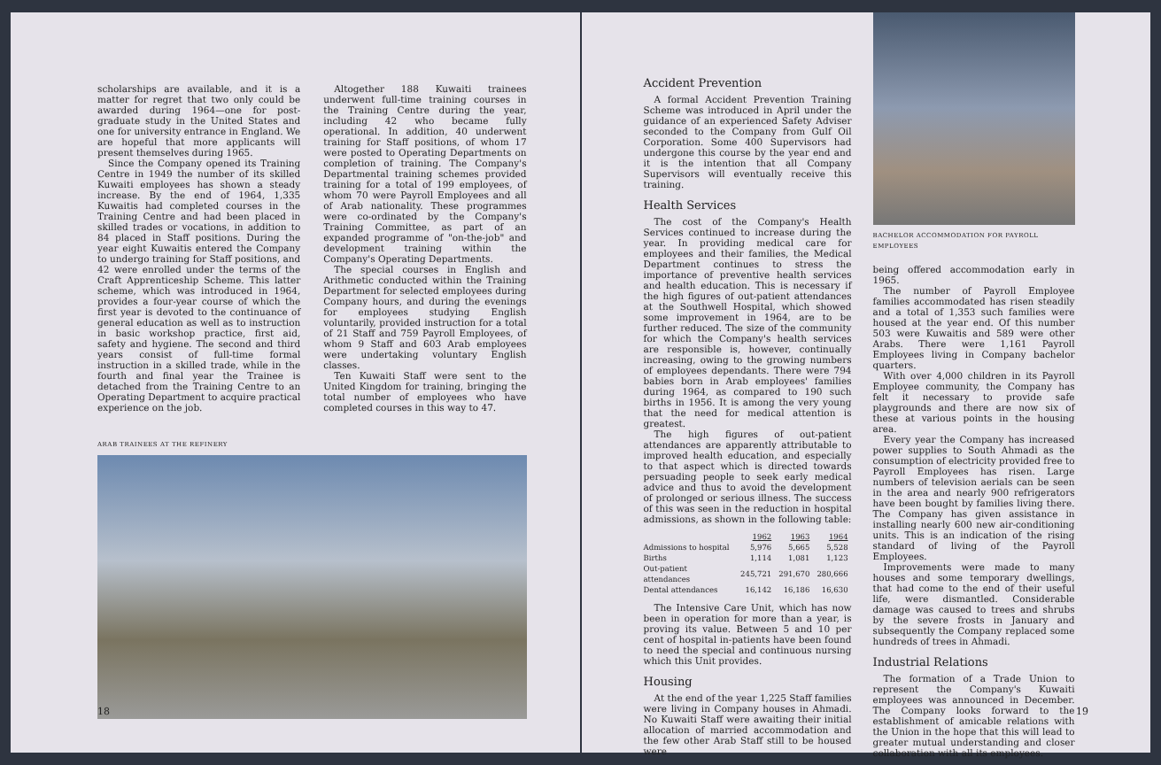scholarships are available, and it is a matter for regret that two only could be awarded during 1964—one for post-graduate study in the United States and one for university entrance in England. We are hopeful that more applicants will present themselves during 1965.
Since the Company opened its Training Centre in 1949 the number of its skilled Kuwaiti employees has shown a steady increase. By the end of 1964, 1,335 Kuwaitis had completed courses in the Training Centre and had been placed in skilled trades or vocations, in addition to 84 placed in Staff positions. During the year eight Kuwaitis entered the Company to undergo training for Staff positions, and 42 were enrolled under the terms of the Craft Apprenticeship Scheme. This latter scheme, which was introduced in 1964, provides a four-year course of which the first year is devoted to the continuance of general education as well as to instruction in basic workshop practice, first aid, safety and hygiene. The second and third years consist of full-time formal instruction in a skilled trade, while in the fourth and final year the Trainee is detached from the Training Centre to an Operating Department to acquire practical experience on the job.
Altogether 188 Kuwaiti trainees underwent full-time training courses in the Training Centre during the year, including 42 who became fully operational. In addition, 40 underwent training for Staff positions, of whom 17 were posted to Operating Departments on completion of training. The Company's Departmental training schemes provided training for a total of 199 employees, of whom 70 were Payroll Employees and all of Arab nationality. These programmes were co-ordinated by the Company's Training Committee, as part of an expanded programme of "on-the-job" and development training within the Company's Operating Departments.
The special courses in English and Arithmetic conducted within the Training Department for selected employees during Company hours, and during the evenings for employees studying English voluntarily, provided instruction for a total of 21 Staff and 759 Payroll Employees, of whom 9 Staff and 603 Arab employees were undertaking voluntary English classes.
Ten Kuwaiti Staff were sent to the United Kingdom for training, bringing the total number of employees who have completed courses in this way to 47.
ARAB TRAINEES AT THE REFINERY
18
Accident Prevention
A formal Accident Prevention Training Scheme was introduced in April under the guidance of an experienced Safety Adviser seconded to the Company from Gulf Oil Corporation. Some 400 Supervisors had undergone this course by the year end and it is the intention that all Company Supervisors will eventually receive this training.
Health Services
The cost of the Company's Health Services continued to increase during the year. In providing medical care for employees and their families, the Medical Department continues to stress the importance of preventive health services and health education. This is necessary if the high figures of out-patient attendances at the Southwell Hospital, which showed some improvement in 1964, are to be further reduced. The size of the community for which the Company's health services are responsible is, however, continually increasing, owing to the growing numbers of employees dependants. There were 794 babies born in Arab employees' families during 1964, as compared to 190 such births in 1956. It is among the very young that the need for medical attention is greatest.
The high figures of out-patient attendances are apparently attributable to improved health education, and especially to that aspect which is directed towards persuading people to seek early medical advice and thus to avoid the development of prolonged or serious illness. The success of this was seen in the reduction in hospital admissions, as shown in the following table:
| | 1962 | 1963 | 1964 |
| --- | --- | --- | --- |
| Admissions to hospital | 5,976 | 5,665 | 5,528 |
| Births | 1,114 | 1,081 | 1,123 |
| Out-patient attendances | 245,721 | 291,670 | 280,666 |
| Dental attendances | 16,142 | 16,186 | 16,630 |
The Intensive Care Unit, which has now been in operation for more than a year, is proving its value. Between 5 and 10 per cent of hospital in-patients have been found to need the special and continuous nursing which this Unit provides.
Housing
At the end of the year 1,225 Staff families were living in Company houses in Ahmadi. No Kuwaiti Staff were awaiting their initial allocation of married accommodation and the few other Arab Staff still to be housed were
BACHELOR ACCOMMODATION FOR PAYROLL EMPLOYEES
being offered accommodation early in 1965.
The number of Payroll Employee families accommodated has risen steadily and a total of 1,353 such families were housed at the year end. Of this number 503 were Kuwaitis and 589 were other Arabs. There were 1,161 Payroll Employees living in Company bachelor quarters.
With over 4,000 children in its Payroll Employee community, the Company has felt it necessary to provide safe playgrounds and there are now six of these at various points in the housing area.
Every year the Company has increased power supplies to South Ahmadi as the consumption of electricity provided free to Payroll Employees has risen. Large numbers of television aerials can be seen in the area and nearly 900 refrigerators have been bought by families living there. The Company has given assistance in installing nearly 600 new air-conditioning units. This is an indication of the rising standard of living of the Payroll Employees.
Improvements were made to many houses and some temporary dwellings, that had come to the end of their useful life, were dismantled. Considerable damage was caused to trees and shrubs by the severe frosts in January and subsequently the Company replaced some hundreds of trees in Ahmadi.
Industrial Relations
The formation of a Trade Union to represent the Company's Kuwaiti employees was announced in December. The Company looks forward to the establishment of amicable relations with the Union in the hope that this will lead to greater mutual understanding and closer collaboration with all its employees.
19